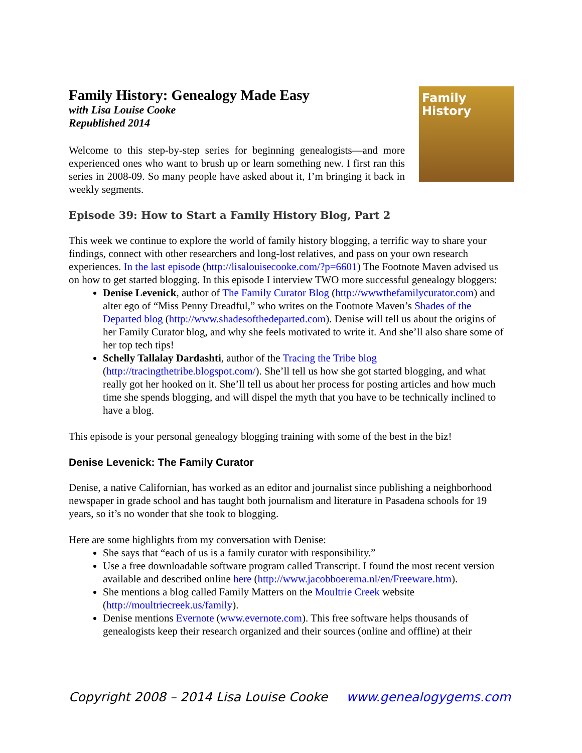Family History: Genealogy Made Easy
with Lisa Louise Cooke
Republished 2014
Welcome to this step-by-step series for beginning genealogists—and more experienced ones who want to brush up or learn something new. I first ran this series in 2008-09. So many people have asked about it, I’m bringing it back in weekly segments.
Family History
Episode 39: How to Start a Family History Blog, Part 2
This week we continue to explore the world of family history blogging, a terrific way to share your findings, connect with other researchers and long-lost relatives, and pass on your own research experiences. In the last episode (http://lisalouisecooke.com/?p=6601) The Footnote Maven advised us on how to get started blogging. In this episode I interview TWO more successful genealogy bloggers:
Denise Levenick, author of The Family Curator Blog (http://wwwthefamilycurator.com) and alter ego of “Miss Penny Dreadful,” who writes on the Footnote Maven’s Shades of the Departed blog (http://www.shadesofthedeparted.com). Denise will tell us about the origins of her Family Curator blog, and why she feels motivated to write it. And she’ll also share some of her top tech tips!
Schelly Tallalay Dardashti, author of the Tracing the Tribe blog (http://tracingthetribe.blogspot.com/). She’ll tell us how she got started blogging, and what really got her hooked on it. She’ll tell us about her process for posting articles and how much time she spends blogging, and will dispel the myth that you have to be technically inclined to have a blog.
This episode is your personal genealogy blogging training with some of the best in the biz!
Denise Levenick: The Family Curator
Denise, a native Californian, has worked as an editor and journalist since publishing a neighborhood newspaper in grade school and has taught both journalism and literature in Pasadena schools for 19 years, so it’s no wonder that she took to blogging.
Here are some highlights from my conversation with Denise:
She says that “each of us is a family curator with responsibility.”
Use a free downloadable software program called Transcript. I found the most recent version available and described online here (http://www.jacobboerema.nl/en/Freeware.htm).
She mentions a blog called Family Matters on the Moultrie Creek website (http://moultriecreek.us/family).
Denise mentions Evernote (www.evernote.com). This free software helps thousands of genealogists keep their research organized and their sources (online and offline) at their
Copyright 2008 – 2014 Lisa Louise Cooke www.genealogygems.com